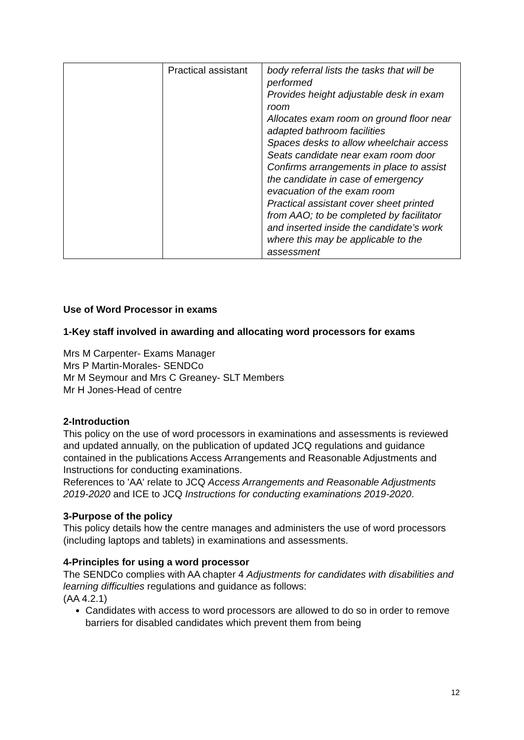| | Practical assistant | body referral lists the tasks that will be performed Provides height adjustable desk in exam room Allocates exam room on ground floor near adapted bathroom facilities Spaces desks to allow wheelchair access Seats candidate near exam room door Confirms arrangements in place to assist the candidate in case of emergency evacuation of the exam room Practical assistant cover sheet printed from AAO; to be completed by facilitator and inserted inside the candidate’s work where this may be applicable to the assessment |
Use of Word Processor in exams
1-Key staff involved in awarding and allocating word processors for exams
Mrs M Carpenter- Exams Manager
Mrs P Martin-Morales- SENDCo
Mr M Seymour and Mrs C Greaney- SLT Members
Mr H Jones-Head of centre
2-Introduction
This policy on the use of word processors in examinations and assessments is reviewed and updated annually, on the publication of updated JCQ regulations and guidance contained in the publications Access Arrangements and Reasonable Adjustments and Instructions for conducting examinations.
References to 'AA' relate to JCQ Access Arrangements and Reasonable Adjustments 2019-2020 and ICE to JCQ Instructions for conducting examinations 2019-2020.
3-Purpose of the policy
This policy details how the centre manages and administers the use of word processors (including laptops and tablets) in examinations and assessments.
4-Principles for using a word processor
The SENDCo complies with AA chapter 4 Adjustments for candidates with disabilities and learning difficulties regulations and guidance as follows:
(AA 4.2.1)
Candidates with access to word processors are allowed to do so in order to remove barriers for disabled candidates which prevent them from being
12